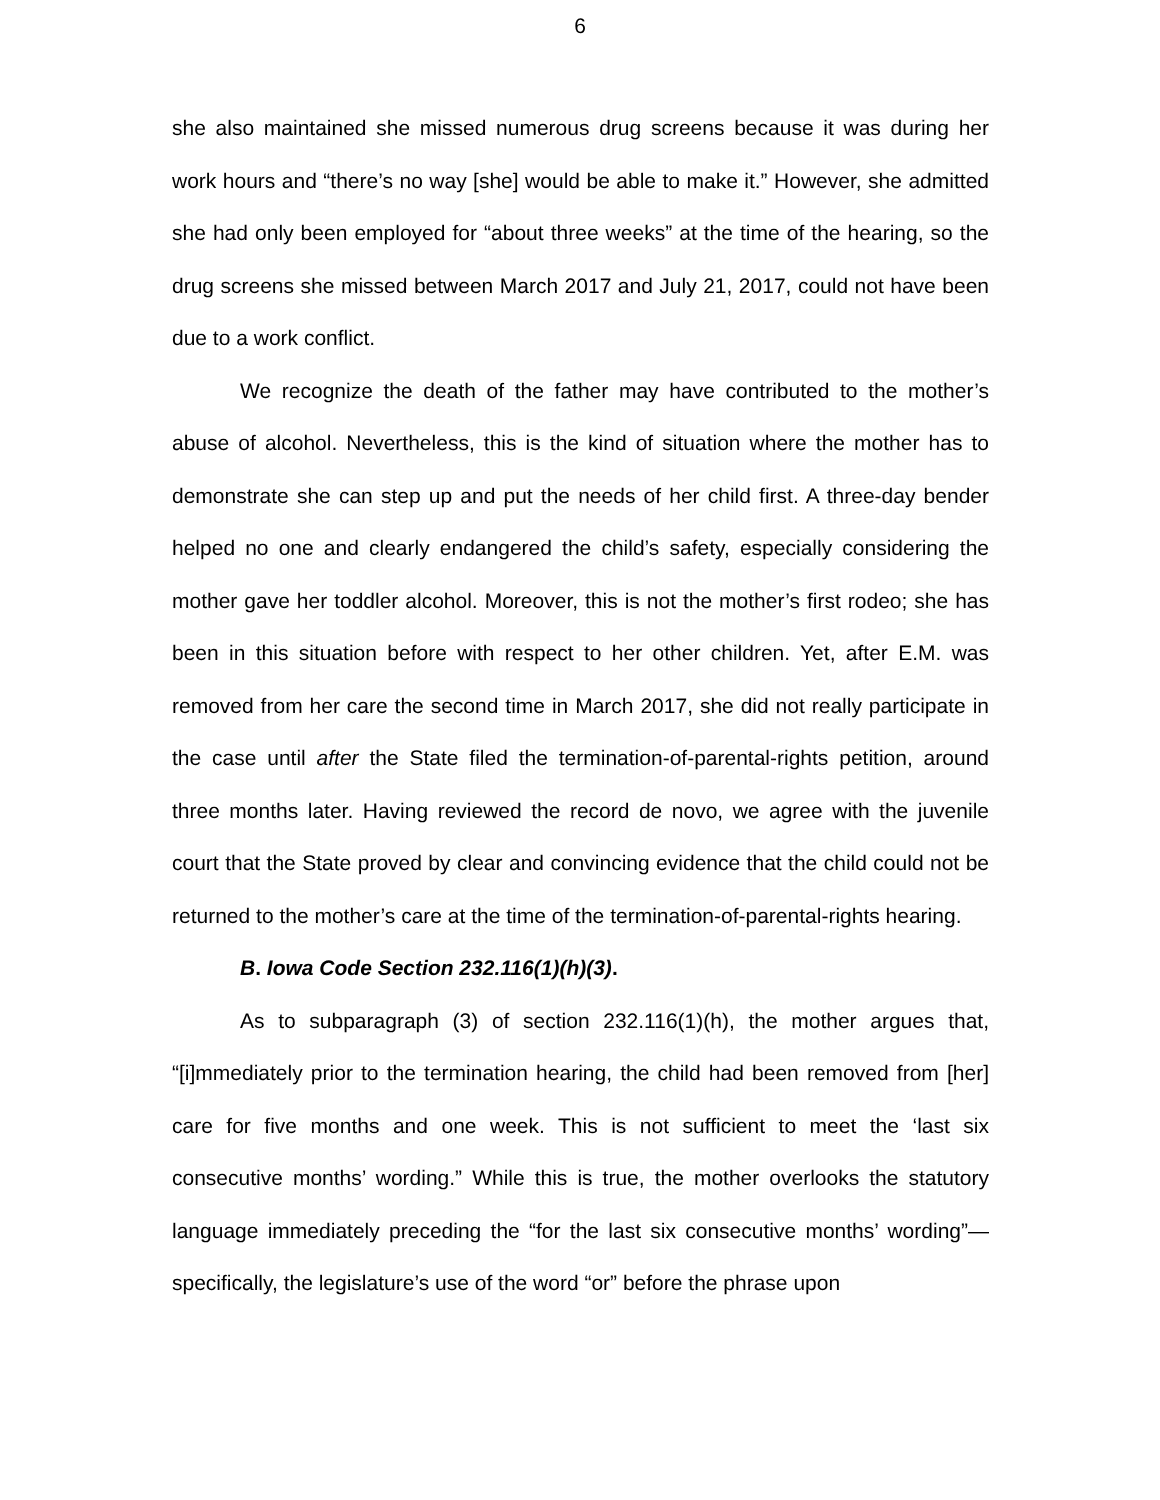6
she also maintained she missed numerous drug screens because it was during her work hours and “there’s no way [she] would be able to make it.” However, she admitted she had only been employed for “about three weeks” at the time of the hearing, so the drug screens she missed between March 2017 and July 21, 2017, could not have been due to a work conflict.
We recognize the death of the father may have contributed to the mother’s abuse of alcohol. Nevertheless, this is the kind of situation where the mother has to demonstrate she can step up and put the needs of her child first. A three-day bender helped no one and clearly endangered the child’s safety, especially considering the mother gave her toddler alcohol. Moreover, this is not the mother’s first rodeo; she has been in this situation before with respect to her other children. Yet, after E.M. was removed from her care the second time in March 2017, she did not really participate in the case until after the State filed the termination-of-parental-rights petition, around three months later. Having reviewed the record de novo, we agree with the juvenile court that the State proved by clear and convincing evidence that the child could not be returned to the mother’s care at the time of the termination-of-parental-rights hearing.
B. Iowa Code Section 232.116(1)(h)(3).
As to subparagraph (3) of section 232.116(1)(h), the mother argues that, “[i]mmediately prior to the termination hearing, the child had been removed from [her] care for five months and one week. This is not sufficient to meet the ‘last six consecutive months’ wording.” While this is true, the mother overlooks the statutory language immediately preceding the “for the last six consecutive months’ wording”—specifically, the legislature’s use of the word “or” before the phrase upon